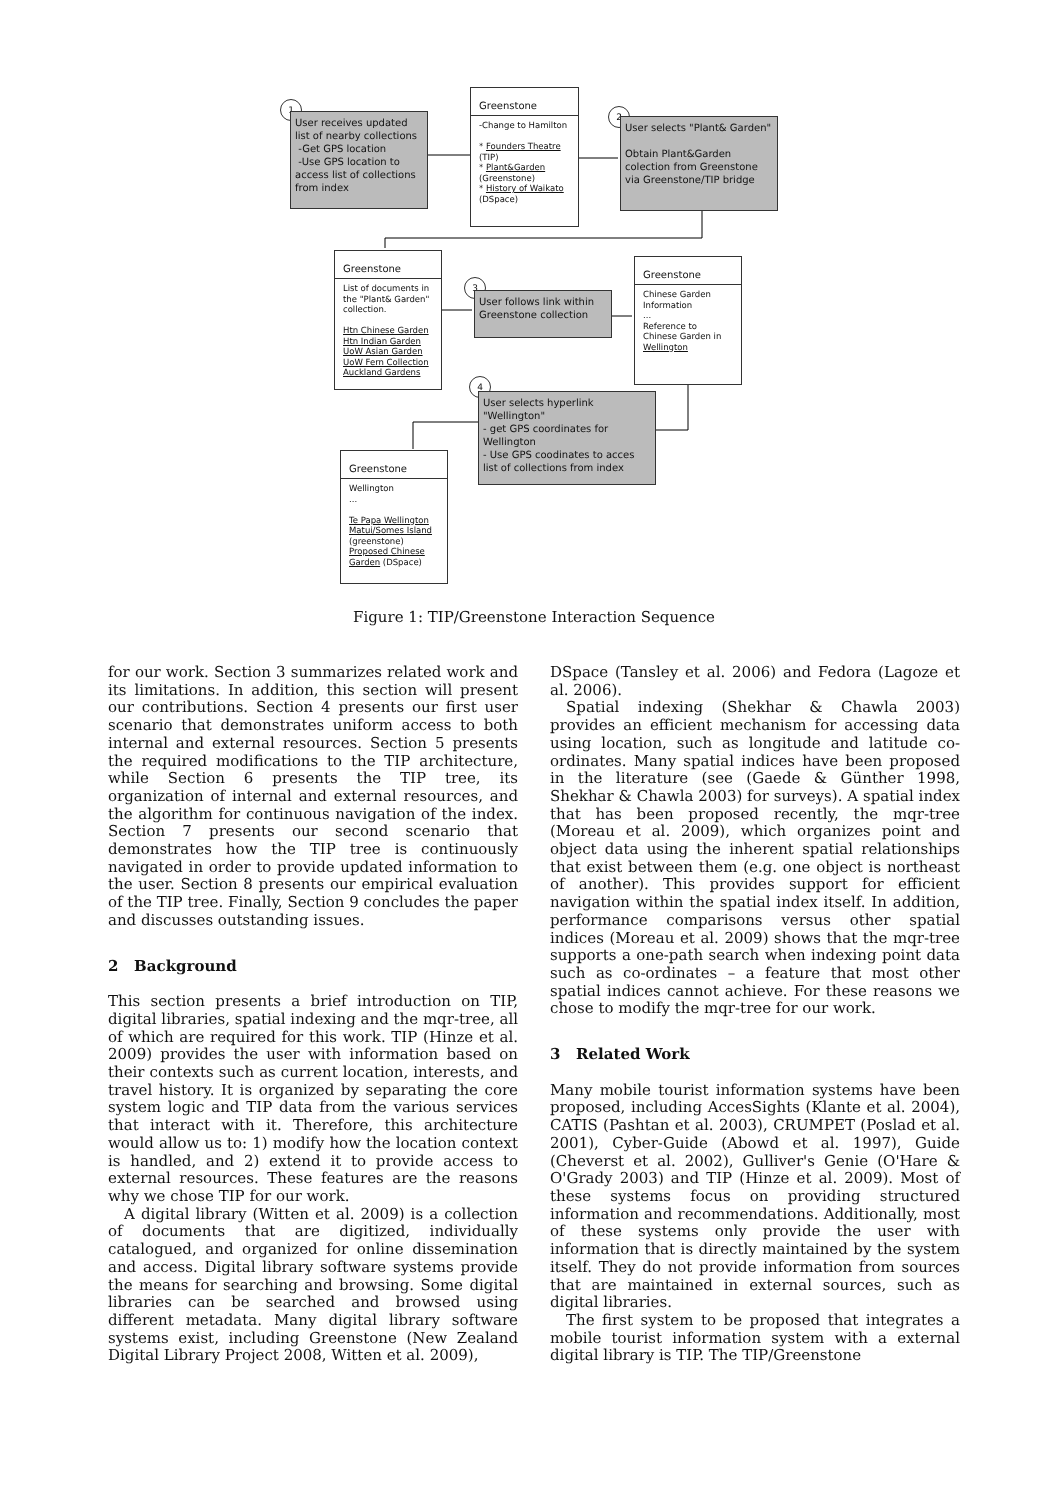1
User receives updated list of nearby collections
-Get GPS location
-Use GPS location to access list of collections from index
Greenstone
-Change to Hamilton
* Founders Theatre (TIP)
* Plant&Garden (Greenstone)
* History of Waikato (DSpace)
2
User selects "Plant& Garden"
Obtain Plant&Garden colection from Greenstone via Greenstone/TIP bridge
Greenstone
List of documents in the "Plant& Garden" collection.
Htn Chinese Garden
Htn Indian Garden
UoW Asian Garden
UoW Fern Collection
Auckland Gardens
3
User follows link within Greenstone collection
Greenstone
Chinese Garden Information
...
Reference to Chinese Garden in Wellington
4
User selects hyperlink "Wellington"
- get GPS coordinates for Wellington
- Use GPS coodinates to acces list of collections from index
Greenstone
Wellington
...
Te Papa Wellington
Matui/Somes Island
(greenstone)
Proposed Chinese Garden (DSpace)
Figure 1: TIP/Greenstone Interaction Sequence
for our work. Section 3 summarizes related work and its limitations. In addition, this section will present our contributions. Section 4 presents our first user scenario that demonstrates uniform access to both internal and external resources. Section 5 presents the required modifications to the TIP architecture, while Section 6 presents the TIP tree, its organization of internal and external resources, and the algorithm for continuous navigation of the index. Section 7 presents our second scenario that demonstrates how the TIP tree is continuously navigated in order to provide updated information to the user. Section 8 presents our empirical evaluation of the TIP tree. Finally, Section 9 concludes the paper and discusses outstanding issues.
2 Background
This section presents a brief introduction on TIP, digital libraries, spatial indexing and the mqr-tree, all of which are required for this work. TIP (Hinze et al. 2009) provides the user with information based on their contexts such as current location, interests, and travel history. It is organized by separating the core system logic and TIP data from the various services that interact with it. Therefore, this architecture would allow us to: 1) modify how the location context is handled, and 2) extend it to provide access to external resources. These features are the reasons why we chose TIP for our work.
A digital library (Witten et al. 2009) is a collection of documents that are digitized, individually catalogued, and organized for online dissemination and access. Digital library software systems provide the means for searching and browsing. Some digital libraries can be searched and browsed using different metadata. Many digital library software systems exist, including Greenstone (New Zealand Digital Library Project 2008, Witten et al. 2009),
DSpace (Tansley et al. 2006) and Fedora (Lagoze et al. 2006).
Spatial indexing (Shekhar & Chawla 2003) provides an efficient mechanism for accessing data using location, such as longitude and latitude co-ordinates. Many spatial indices have been proposed in the literature (see (Gaede & Günther 1998, Shekhar & Chawla 2003) for surveys). A spatial index that has been proposed recently, the mqr-tree (Moreau et al. 2009), which organizes point and object data using the inherent spatial relationships that exist between them (e.g. one object is northeast of another). This provides support for efficient navigation within the spatial index itself. In addition, performance comparisons versus other spatial indices (Moreau et al. 2009) shows that the mqr-tree supports a one-path search when indexing point data such as co-ordinates – a feature that most other spatial indices cannot achieve. For these reasons we chose to modify the mqr-tree for our work.
3 Related Work
Many mobile tourist information systems have been proposed, including AccesSights (Klante et al. 2004), CATIS (Pashtan et al. 2003), CRUMPET (Poslad et al. 2001), Cyber-Guide (Abowd et al. 1997), Guide (Cheverst et al. 2002), Gulliver's Genie (O'Hare & O'Grady 2003) and TIP (Hinze et al. 2009). Most of these systems focus on providing structured information and recommendations. Additionally, most of these systems only provide the user with information that is directly maintained by the system itself. They do not provide information from sources that are maintained in external sources, such as digital libraries.
The first system to be proposed that integrates a mobile tourist information system with a external digital library is TIP. The TIP/Greenstone